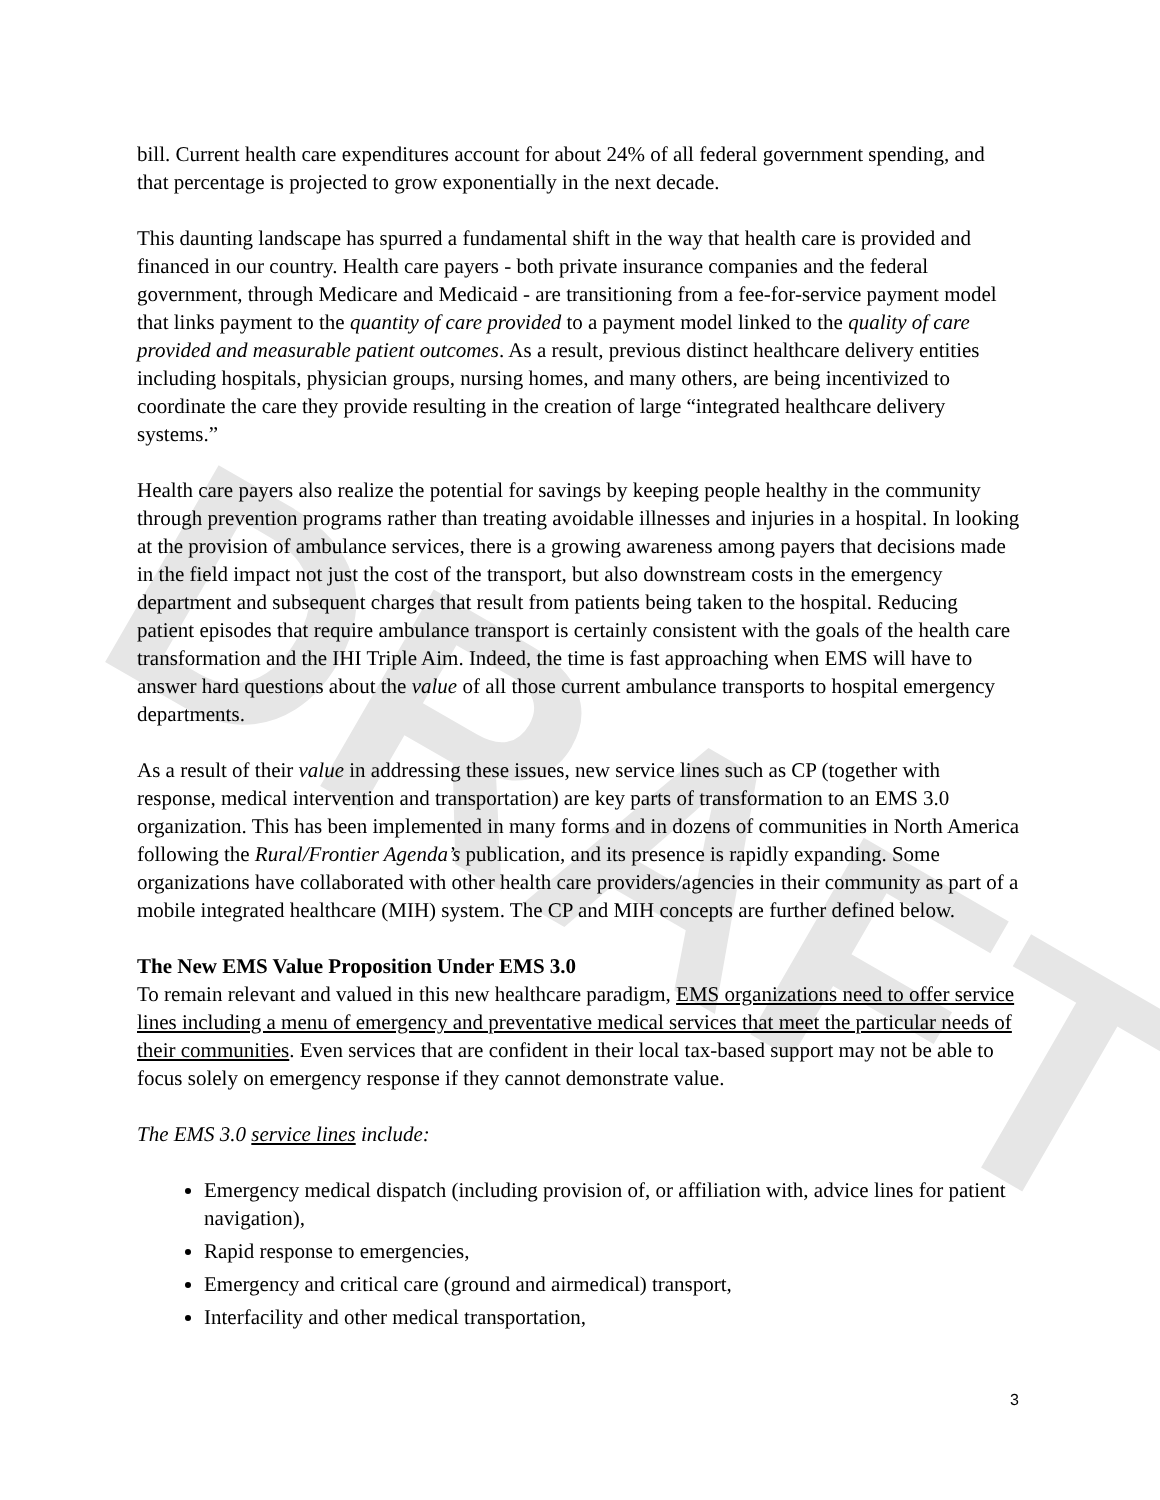DRAFT
bill. Current health care expenditures account for about 24% of all federal government spending, and that percentage is projected to grow exponentially in the next decade.
This daunting landscape has spurred a fundamental shift in the way that health care is provided and financed in our country. Health care payers - both private insurance companies and the federal government, through Medicare and Medicaid - are transitioning from a fee-for-service payment model that links payment to the quantity of care provided to a payment model linked to the quality of care provided and measurable patient outcomes. As a result, previous distinct healthcare delivery entities including hospitals, physician groups, nursing homes, and many others, are being incentivized to coordinate the care they provide resulting in the creation of large “integrated healthcare delivery systems.”
Health care payers also realize the potential for savings by keeping people healthy in the community through prevention programs rather than treating avoidable illnesses and injuries in a hospital. In looking at the provision of ambulance services, there is a growing awareness among payers that decisions made in the field impact not just the cost of the transport, but also downstream costs in the emergency department and subsequent charges that result from patients being taken to the hospital. Reducing patient episodes that require ambulance transport is certainly consistent with the goals of the health care transformation and the IHI Triple Aim. Indeed, the time is fast approaching when EMS will have to answer hard questions about the value of all those current ambulance transports to hospital emergency departments.
As a result of their value in addressing these issues, new service lines such as CP (together with response, medical intervention and transportation) are key parts of transformation to an EMS 3.0 organization. This has been implemented in many forms and in dozens of communities in North America following the Rural/Frontier Agenda’s publication, and its presence is rapidly expanding. Some organizations have collaborated with other health care providers/agencies in their community as part of a mobile integrated healthcare (MIH) system. The CP and MIH concepts are further defined below.
The New EMS Value Proposition Under EMS 3.0
To remain relevant and valued in this new healthcare paradigm, EMS organizations need to offer service lines including a menu of emergency and preventative medical services that meet the particular needs of their communities. Even services that are confident in their local tax-based support may not be able to focus solely on emergency response if they cannot demonstrate value.
The EMS 3.0 service lines include:
Emergency medical dispatch (including provision of, or affiliation with, advice lines for patient navigation),
Rapid response to emergencies,
Emergency and critical care (ground and airmedical) transport,
Interfacility and other medical transportation,
3